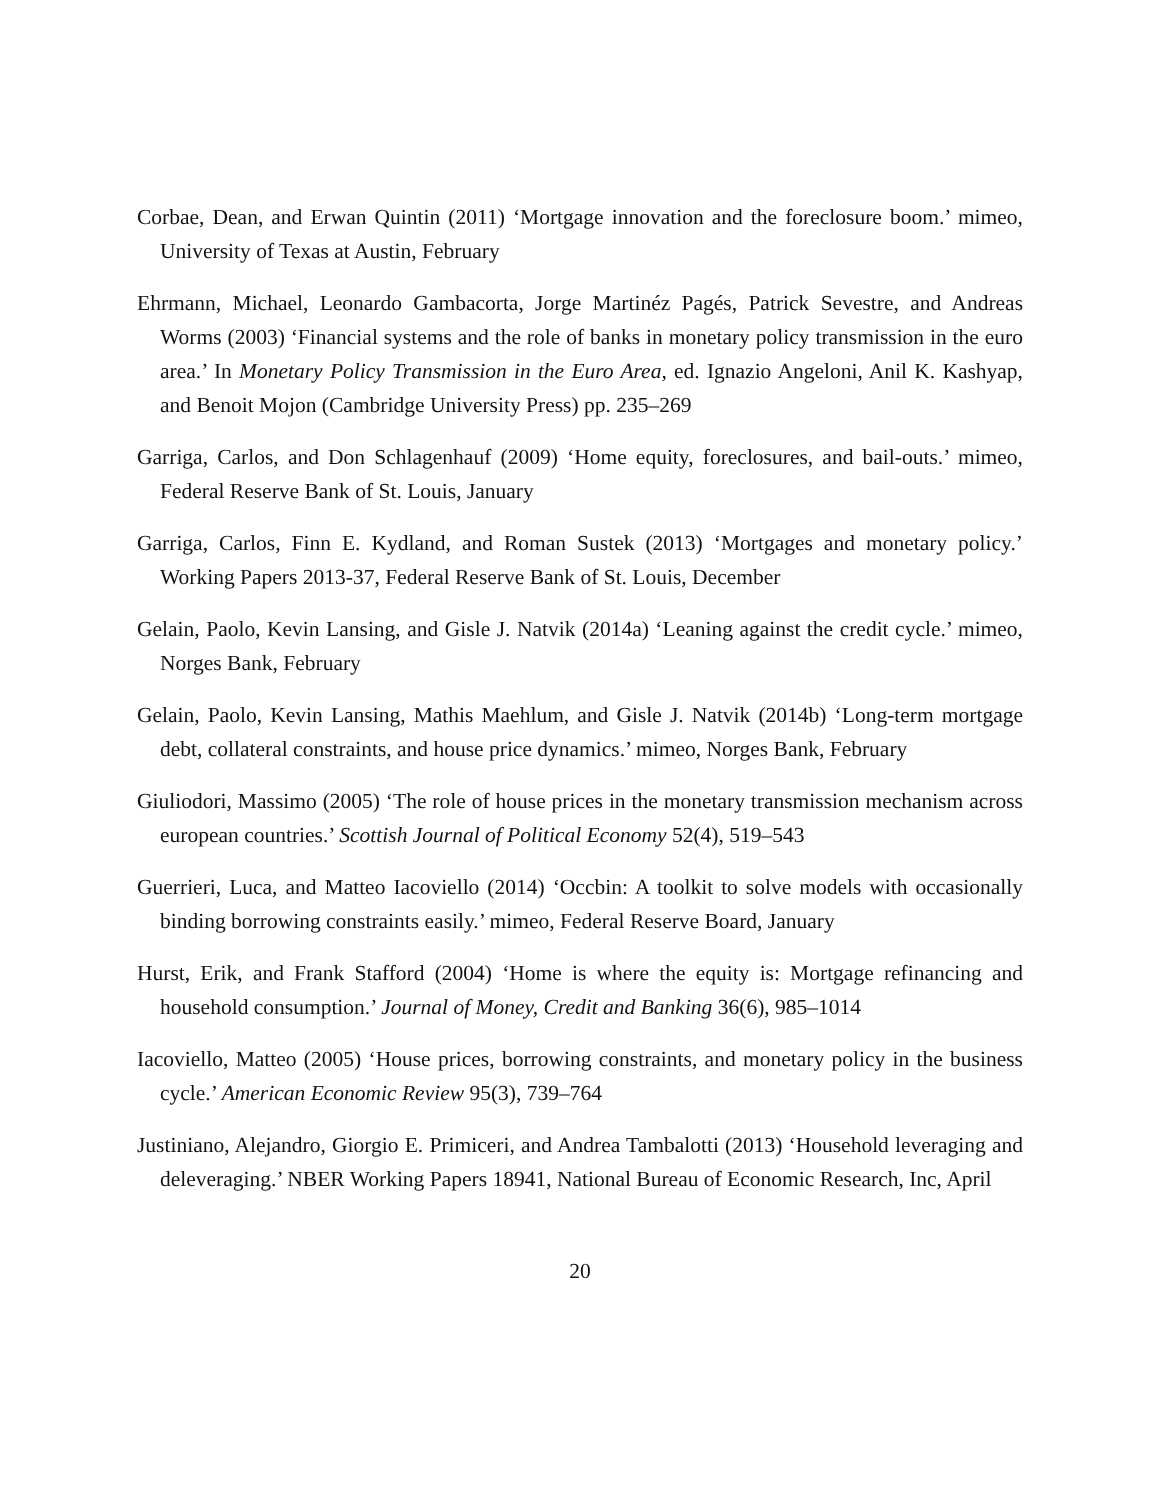Corbae, Dean, and Erwan Quintin (2011) ‘Mortgage innovation and the foreclosure boom.’ mimeo, University of Texas at Austin, February
Ehrmann, Michael, Leonardo Gambacorta, Jorge Martinéz Pagés, Patrick Sevestre, and Andreas Worms (2003) ‘Financial systems and the role of banks in monetary policy transmission in the euro area.’ In Monetary Policy Transmission in the Euro Area, ed. Ignazio Angeloni, Anil K. Kashyap, and Benoit Mojon (Cambridge University Press) pp. 235–269
Garriga, Carlos, and Don Schlagenhauf (2009) ‘Home equity, foreclosures, and bail-outs.’ mimeo, Federal Reserve Bank of St. Louis, January
Garriga, Carlos, Finn E. Kydland, and Roman Sustek (2013) ‘Mortgages and monetary policy.’ Working Papers 2013-37, Federal Reserve Bank of St. Louis, December
Gelain, Paolo, Kevin Lansing, and Gisle J. Natvik (2014a) ‘Leaning against the credit cycle.’ mimeo, Norges Bank, February
Gelain, Paolo, Kevin Lansing, Mathis Maehlum, and Gisle J. Natvik (2014b) ‘Long-term mortgage debt, collateral constraints, and house price dynamics.’ mimeo, Norges Bank, February
Giuliodori, Massimo (2005) ‘The role of house prices in the monetary transmission mechanism across european countries.’ Scottish Journal of Political Economy 52(4), 519–543
Guerrieri, Luca, and Matteo Iacoviello (2014) ‘Occbin: A toolkit to solve models with occasionally binding borrowing constraints easily.’ mimeo, Federal Reserve Board, January
Hurst, Erik, and Frank Stafford (2004) ‘Home is where the equity is: Mortgage refinancing and household consumption.’ Journal of Money, Credit and Banking 36(6), 985–1014
Iacoviello, Matteo (2005) ‘House prices, borrowing constraints, and monetary policy in the business cycle.’ American Economic Review 95(3), 739–764
Justiniano, Alejandro, Giorgio E. Primiceri, and Andrea Tambalotti (2013) ‘Household leveraging and deleveraging.’ NBER Working Papers 18941, National Bureau of Economic Research, Inc, April
20